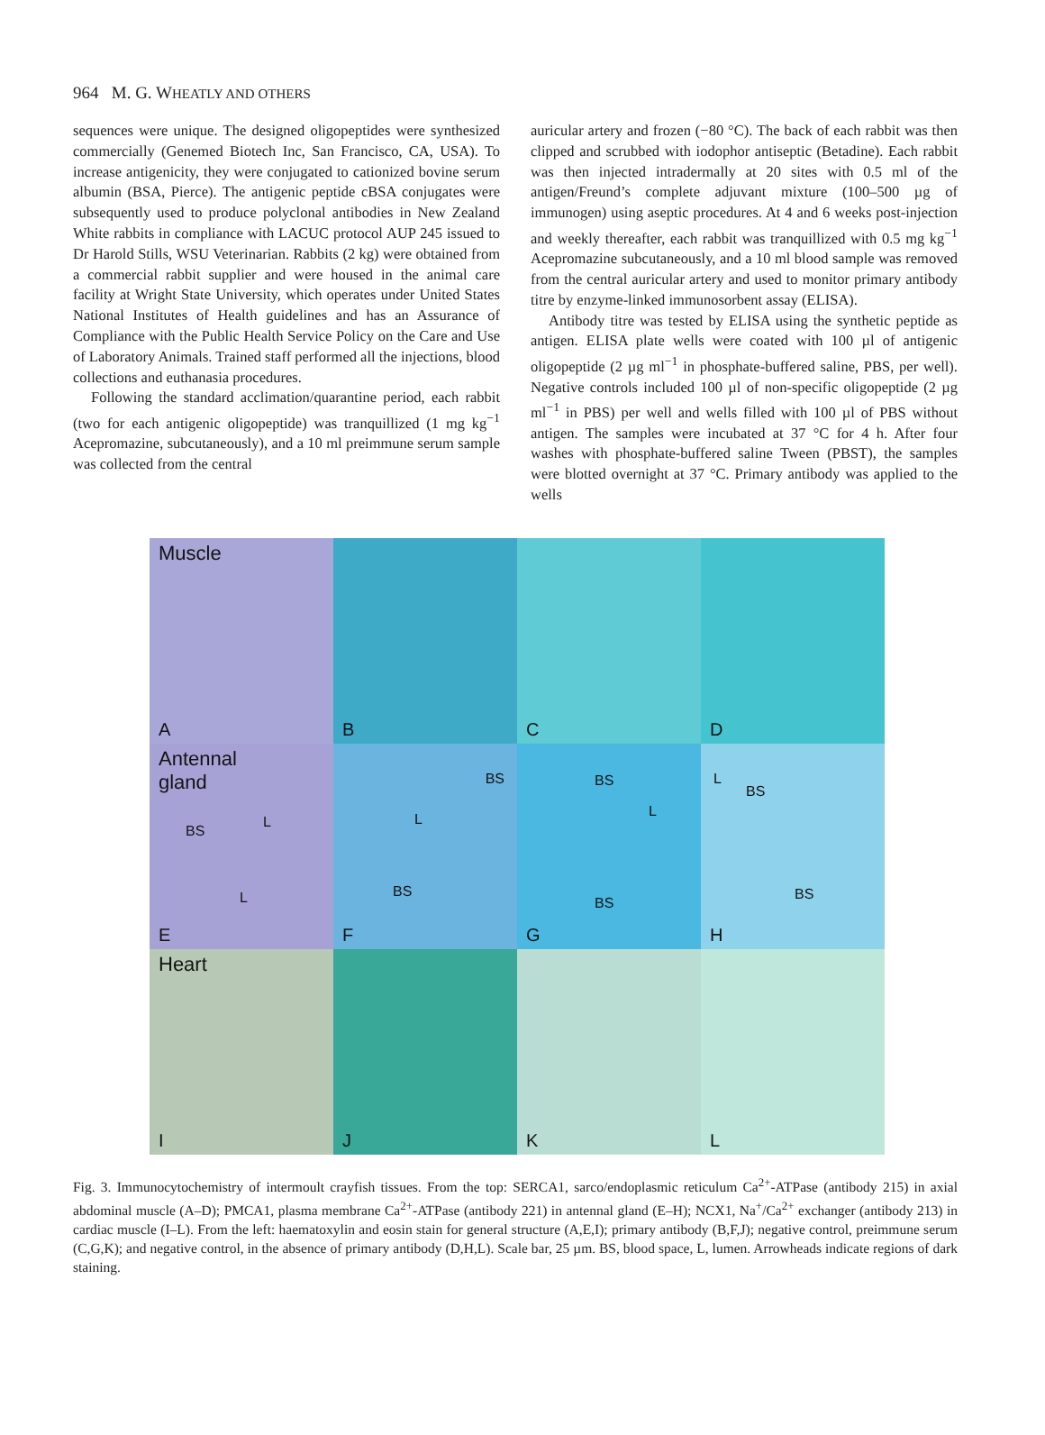964 M. G. WHEATLY AND OTHERS
sequences were unique. The designed oligopeptides were synthesized commercially (Genemed Biotech Inc, San Francisco, CA, USA). To increase antigenicity, they were conjugated to cationized bovine serum albumin (BSA, Pierce). The antigenic peptide cBSA conjugates were subsequently used to produce polyclonal antibodies in New Zealand White rabbits in compliance with LACUC protocol AUP 245 issued to Dr Harold Stills, WSU Veterinarian. Rabbits (2 kg) were obtained from a commercial rabbit supplier and were housed in the animal care facility at Wright State University, which operates under United States National Institutes of Health guidelines and has an Assurance of Compliance with the Public Health Service Policy on the Care and Use of Laboratory Animals. Trained staff performed all the injections, blood collections and euthanasia procedures.
Following the standard acclimation/quarantine period, each rabbit (two for each antigenic oligopeptide) was tranquillized (1 mg kg<sup>−1</sup> Acepromazine, subcutaneously), and a 10 ml preimmune serum sample was collected from the central
auricular artery and frozen (−80 °C). The back of each rabbit was then clipped and scrubbed with iodophor antiseptic (Betadine). Each rabbit was then injected intradermally at 20 sites with 0.5 ml of the antigen/Freund’s complete adjuvant mixture (100–500 µg of immunogen) using aseptic procedures. At 4 and 6 weeks post-injection and weekly thereafter, each rabbit was tranquillized with 0.5 mg kg<sup>−1</sup> Acepromazine subcutaneously, and a 10 ml blood sample was removed from the central auricular artery and used to monitor primary antibody titre by enzyme-linked immunosorbent assay (ELISA).
Antibody titre was tested by ELISA using the synthetic peptide as antigen. ELISA plate wells were coated with 100 µl of antigenic oligopeptide (2 µg ml<sup>−1</sup> in phosphate-buffered saline, PBS, per well). Negative controls included 100 µl of non-specific oligopeptide (2 µg ml<sup>−1</sup> in PBS) per well and wells filled with 100 µl of PBS without antigen. The samples were incubated at 37 °C for 4 h. After four washes with phosphate-buffered saline Tween (PBST), the samples were blotted overnight at 37 °C. Primary antibody was applied to the wells
Muscle
A
B
C
D
Antennal
gland
BS
L
L
E
BS
L
BS
F
BS
L
BS
G
L
BS
BS
H
Heart
I
J
K
L
Fig. 3. Immunocytochemistry of intermoult crayfish tissues. From the top: SERCA1, sarco/endoplasmic reticulum Ca<sup>2+</sup>-ATPase (antibody 215) in axial abdominal muscle (A–D); PMCA1, plasma membrane Ca<sup>2+</sup>-ATPase (antibody 221) in antennal gland (E–H); NCX1, Na<sup>+</sup>/Ca<sup>2+</sup> exchanger (antibody 213) in cardiac muscle (I–L). From the left: haematoxylin and eosin stain for general structure (A,E,I); primary antibody (B,F,J); negative control, preimmune serum (C,G,K); and negative control, in the absence of primary antibody (D,H,L). Scale bar, 25 µm. BS, blood space, L, lumen. Arrowheads indicate regions of dark staining.